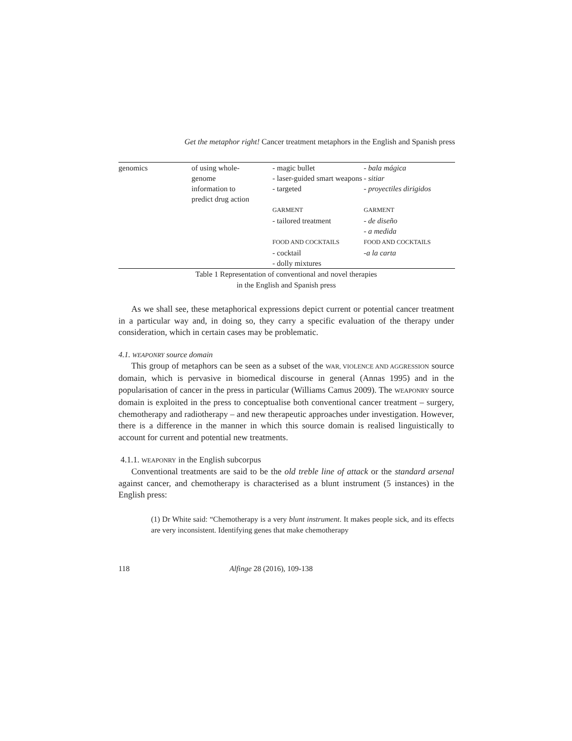Get the metaphor right! Cancer treatment metaphors in the English and Spanish press
| genomics | of using whole- genome information to predict drug action | - magic bullet - laser-guided smart weapons - targeted | - bala mágica - sitiar - proyectiles dirigidos |
| | | GARMENT - tailored treatment | GARMENT - de diseño - a medida |
| | | FOOD AND COCKTAILS - cocktail - dolly mixtures | FOOD AND COCKTAILS -a la carta |
Table 1 Representation of conventional and novel therapies
in the English and Spanish press
As we shall see, these metaphorical expressions depict current or potential cancer treatment in a particular way and, in doing so, they carry a specific evaluation of the therapy under consideration, which in certain cases may be problematic.
4.1. WEAPONRY source domain
This group of metaphors can be seen as a subset of the WAR, VIOLENCE AND AGGRESSION source domain, which is pervasive in biomedical discourse in general (Annas 1995) and in the popularisation of cancer in the press in particular (Williams Camus 2009). The WEAPONRY source domain is exploited in the press to conceptualise both conventional cancer treatment – surgery, chemotherapy and radiotherapy – and new therapeutic approaches under investigation. However, there is a difference in the manner in which this source domain is realised linguistically to account for current and potential new treatments.
4.1.1. WEAPONRY in the English subcorpus
Conventional treatments are said to be the old treble line of attack or the standard arsenal against cancer, and chemotherapy is characterised as a blunt instrument (5 instances) in the English press:
(1) Dr White said: “Chemotherapy is a very blunt instrument. It makes people sick, and its effects are very inconsistent. Identifying genes that make chemotherapy
118 Alfinge 28 (2016), 109-138